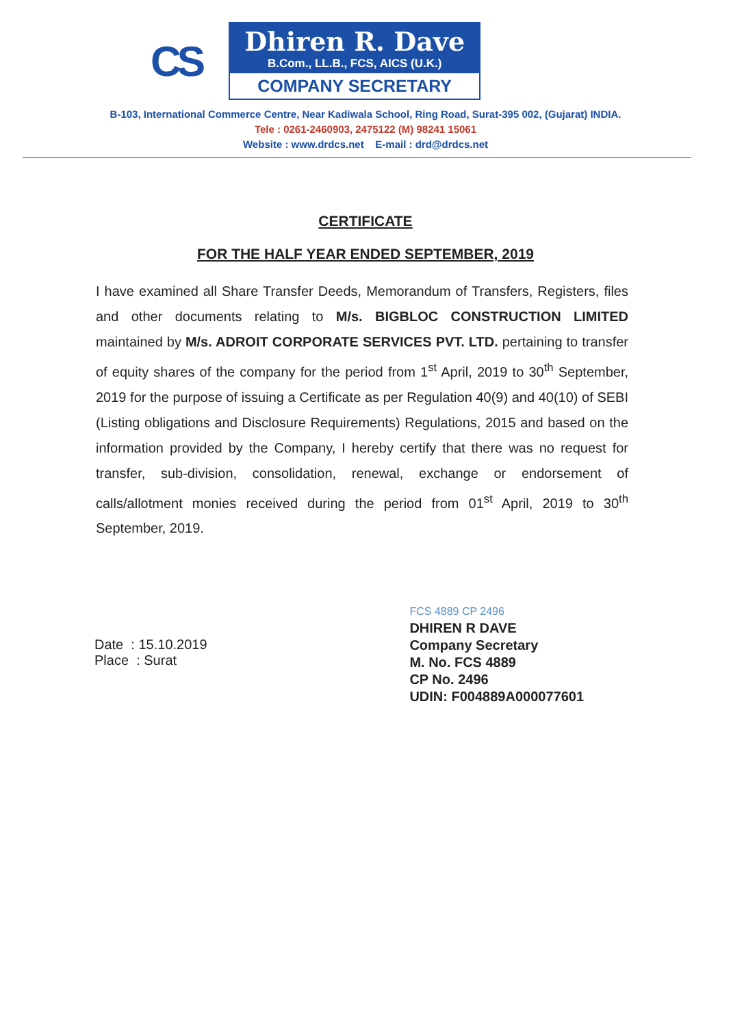CS
Dhiren R. Dave
B.Com., LL.B., FCS, AICS (U.K.)
COMPANY SECRETARY
B-103, International Commerce Centre, Near Kadiwala School, Ring Road, Surat-395 002, (Gujarat) INDIA.
Tele : 0261-2460903, 2475122 (M) 98241 15061
Website : www.drdcs.net E-mail : drd@drdcs.net
CERTIFICATE
FOR THE HALF YEAR ENDED SEPTEMBER, 2019
I have examined all Share Transfer Deeds, Memorandum of Transfers, Registers, files and other documents relating to M/s. BIGBLOC CONSTRUCTION LIMITED maintained by M/s. ADROIT CORPORATE SERVICES PVT. LTD. pertaining to transfer of equity shares of the company for the period from 1<sup>st</sup> April, 2019 to 30<sup>th</sup> September, 2019 for the purpose of issuing a Certificate as per Regulation 40(9) and 40(10) of SEBI (Listing obligations and Disclosure Requirements) Regulations, 2015 and based on the information provided by the Company, I hereby certify that there was no request for transfer, sub-division, consolidation, renewal, exchange or endorsement of calls/allotment monies received during the period from 01<sup>st</sup> April, 2019 to 30<sup>th</sup> September, 2019.
Date : 15.10.2019
Place : Surat
FCS 4889 CP 2496
DHIREN R DAVE
Company Secretary
M. No. FCS 4889
CP No. 2496
UDIN: F004889A000077601